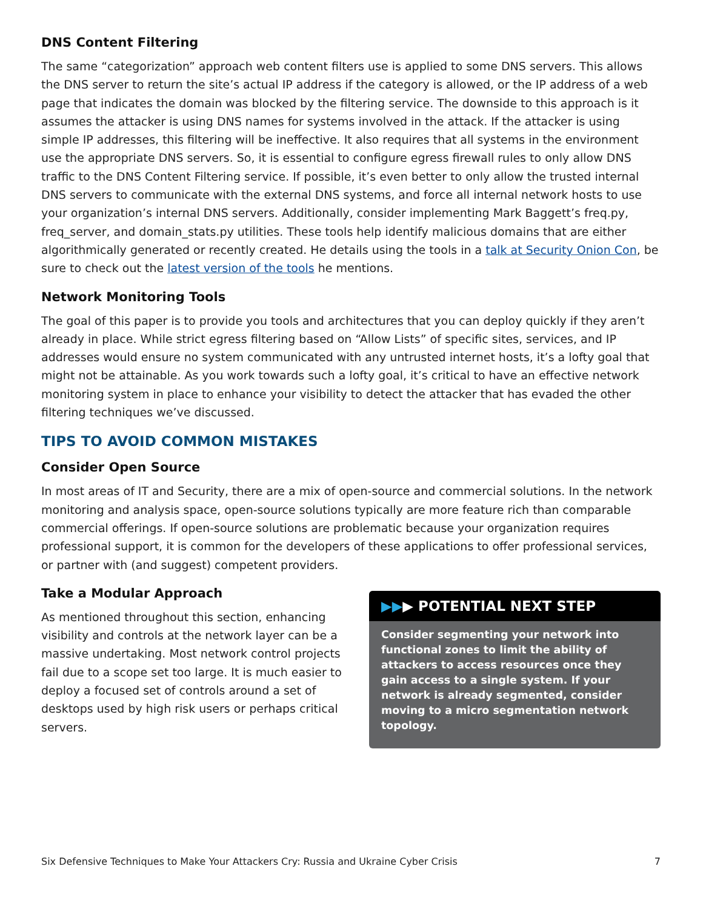DNS Content Filtering
The same “categorization” approach web content filters use is applied to some DNS servers. This allows the DNS server to return the site’s actual IP address if the category is allowed, or the IP address of a web page that indicates the domain was blocked by the filtering service. The downside to this approach is it assumes the attacker is using DNS names for systems involved in the attack. If the attacker is using simple IP addresses, this filtering will be ineffective. It also requires that all systems in the environment use the appropriate DNS servers. So, it is essential to configure egress firewall rules to only allow DNS traffic to the DNS Content Filtering service. If possible, it’s even better to only allow the trusted internal DNS servers to communicate with the external DNS systems, and force all internal network hosts to use your organization’s internal DNS servers. Additionally, consider implementing Mark Baggett’s freq.py, freq_server, and domain_stats.py utilities. These tools help identify malicious domains that are either algorithmically generated or recently created. He details using the tools in a talk at Security Onion Con, be sure to check out the latest version of the tools he mentions.
Network Monitoring Tools
The goal of this paper is to provide you tools and architectures that you can deploy quickly if they aren’t already in place. While strict egress filtering based on “Allow Lists” of specific sites, services, and IP addresses would ensure no system communicated with any untrusted internet hosts, it’s a lofty goal that might not be attainable. As you work towards such a lofty goal, it’s critical to have an effective network monitoring system in place to enhance your visibility to detect the attacker that has evaded the other filtering techniques we’ve discussed.
TIPS TO AVOID COMMON MISTAKES
Consider Open Source
In most areas of IT and Security, there are a mix of open-source and commercial solutions. In the network monitoring and analysis space, open-source solutions typically are more feature rich than comparable commercial offerings. If open-source solutions are problematic because your organization requires professional support, it is common for the developers of these applications to offer professional services, or partner with (and suggest) competent providers.
Take a Modular Approach
As mentioned throughout this section, enhancing visibility and controls at the network layer can be a massive undertaking. Most network control projects fail due to a scope set too large. It is much easier to deploy a focused set of controls around a set of desktops used by high risk users or perhaps critical servers.
▶▶▶ POTENTIAL NEXT STEP
Consider segmenting your network into functional zones to limit the ability of attackers to access resources once they gain access to a single system. If your network is already segmented, consider moving to a micro segmentation network topology.
Six Defensive Techniques to Make Your Attackers Cry: Russia and Ukraine Cyber Crisis 7